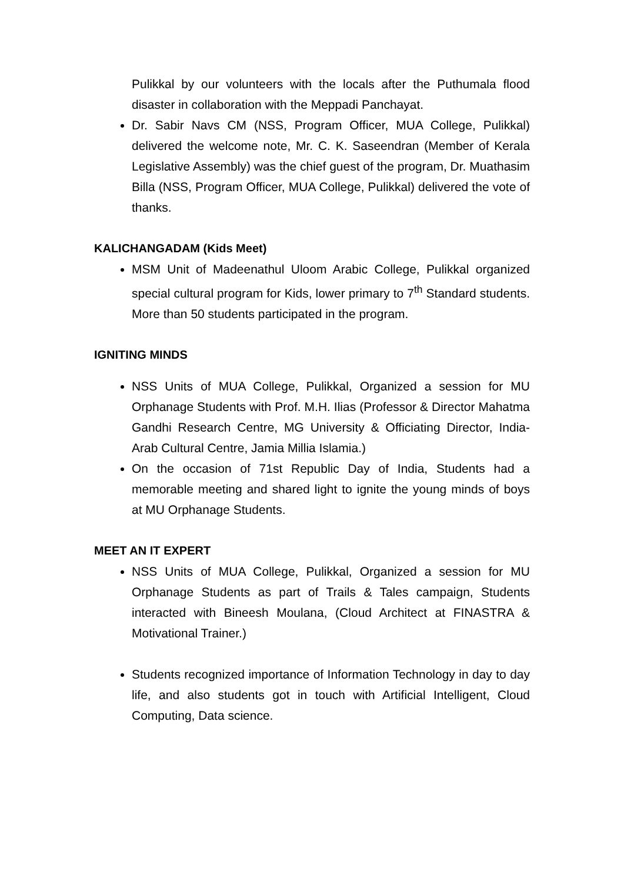Pulikkal by our volunteers with the locals after the Puthumala flood disaster in collaboration with the Meppadi Panchayat.
Dr. Sabir Navs CM (NSS, Program Officer, MUA College, Pulikkal) delivered the welcome note, Mr. C. K. Saseendran (Member of Kerala Legislative Assembly) was the chief guest of the program, Dr. Muathasim Billa (NSS, Program Officer, MUA College, Pulikkal) delivered the vote of thanks.
KALICHANGADAM (Kids Meet)
MSM Unit of Madeenathul Uloom Arabic College, Pulikkal organized special cultural program for Kids, lower primary to 7<sup>th</sup> Standard students. More than 50 students participated in the program.
IGNITING MINDS
NSS Units of MUA College, Pulikkal, Organized a session for MU Orphanage Students with Prof. M.H. Ilias (Professor & Director Mahatma Gandhi Research Centre, MG University & Officiating Director, India-Arab Cultural Centre, Jamia Millia Islamia.)
On the occasion of 71st Republic Day of India, Students had a memorable meeting and shared light to ignite the young minds of boys at MU Orphanage Students.
MEET AN IT EXPERT
NSS Units of MUA College, Pulikkal, Organized a session for MU Orphanage Students as part of Trails & Tales campaign, Students interacted with Bineesh Moulana, (Cloud Architect at FINASTRA & Motivational Trainer.)
Students recognized importance of Information Technology in day to day life, and also students got in touch with Artificial Intelligent, Cloud Computing, Data science.